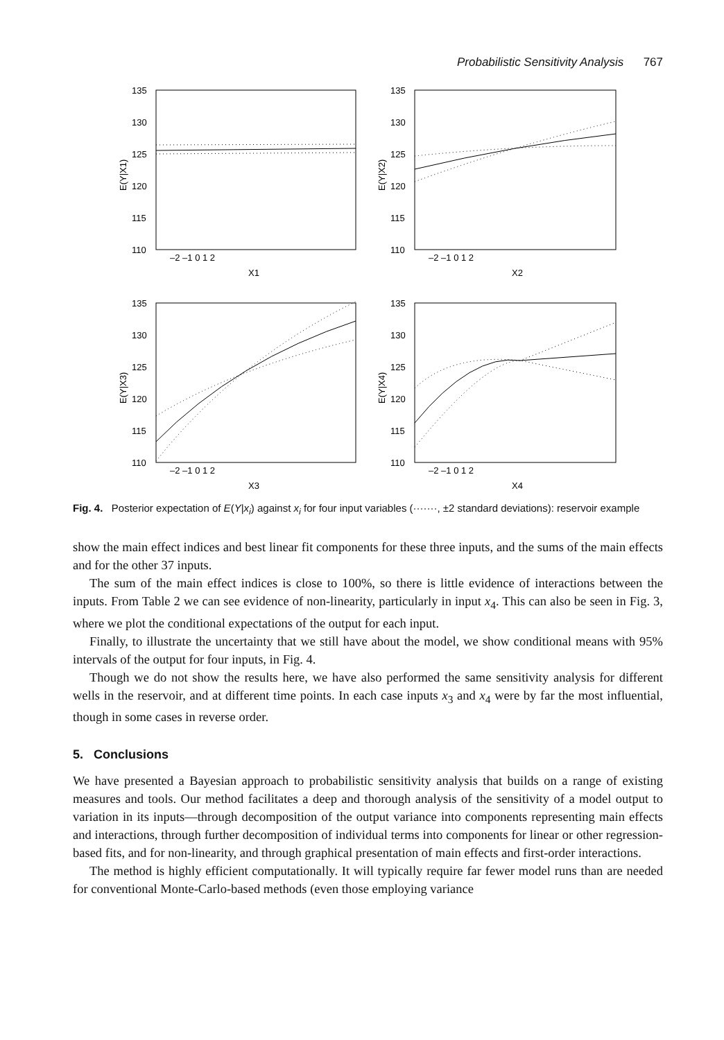Probabilistic Sensitivity Analysis 767
135
130
125
120
115
110
135
130
125
120
115
110
135
130
125
120
115
110
135
130
125
120
115
110
–2 –1 0 1 2
X1
–2 –1 0 1 2
X2
–2 –1 0 1 2
X3
–2 –1 0 1 2
X4
E(Y|X1)
E(Y|X2)
E(Y|X3)
E(Y|X4)
Fig. 4. Posterior expectation of E(Y|x<sub>i</sub>) against x<sub>i</sub> for four input variables (·······, ±2 standard deviations): reservoir example
show the main effect indices and best linear fit components for these three inputs, and the sums of the main effects and for the other 37 inputs.
The sum of the main effect indices is close to 100%, so there is little evidence of interactions between the inputs. From Table 2 we can see evidence of non-linearity, particularly in input x<sub>4</sub>. This can also be seen in Fig. 3, where we plot the conditional expectations of the output for each input.
Finally, to illustrate the uncertainty that we still have about the model, we show conditional means with 95% intervals of the output for four inputs, in Fig. 4.
Though we do not show the results here, we have also performed the same sensitivity analysis for different wells in the reservoir, and at different time points. In each case inputs x<sub>3</sub> and x<sub>4</sub> were by far the most influential, though in some cases in reverse order.
5. Conclusions
We have presented a Bayesian approach to probabilistic sensitivity analysis that builds on a range of existing measures and tools. Our method facilitates a deep and thorough analysis of the sensitivity of a model output to variation in its inputs—through decomposition of the output variance into components representing main effects and interactions, through further decomposition of individual terms into components for linear or other regression-based fits, and for non-linearity, and through graphical presentation of main effects and first-order interactions.
The method is highly efficient computationally. It will typically require far fewer model runs than are needed for conventional Monte-Carlo-based methods (even those employing variance